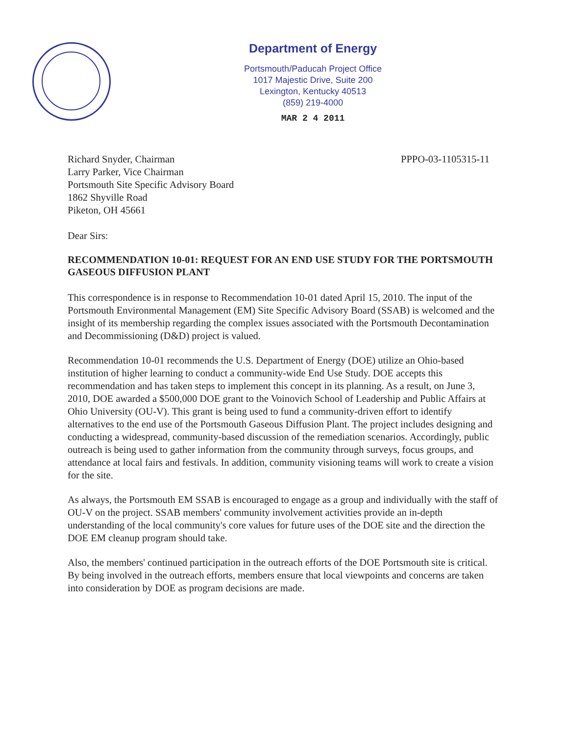Department of Energy
Portsmouth/Paducah Project Office
1017 Majestic Drive, Suite 200
Lexington, Kentucky 40513
(859) 219-4000
MAR 2 4 2011
Richard Snyder, Chairman
Larry Parker, Vice Chairman
Portsmouth Site Specific Advisory Board
1862 Shyville Road
Piketon, OH 45661
PPPO-03-1105315-11
Dear Sirs:
RECOMMENDATION 10-01: REQUEST FOR AN END USE STUDY FOR THE PORTSMOUTH GASEOUS DIFFUSION PLANT
This correspondence is in response to Recommendation 10-01 dated April 15, 2010. The input of the Portsmouth Environmental Management (EM) Site Specific Advisory Board (SSAB) is welcomed and the insight of its membership regarding the complex issues associated with the Portsmouth Decontamination and Decommissioning (D&D) project is valued.
Recommendation 10-01 recommends the U.S. Department of Energy (DOE) utilize an Ohio-based institution of higher learning to conduct a community-wide End Use Study. DOE accepts this recommendation and has taken steps to implement this concept in its planning. As a result, on June 3, 2010, DOE awarded a $500,000 DOE grant to the Voinovich School of Leadership and Public Affairs at Ohio University (OU-V). This grant is being used to fund a community-driven effort to identify alternatives to the end use of the Portsmouth Gaseous Diffusion Plant. The project includes designing and conducting a widespread, community-based discussion of the remediation scenarios. Accordingly, public outreach is being used to gather information from the community through surveys, focus groups, and attendance at local fairs and festivals. In addition, community visioning teams will work to create a vision for the site.
As always, the Portsmouth EM SSAB is encouraged to engage as a group and individually with the staff of OU-V on the project. SSAB members' community involvement activities provide an in-depth understanding of the local community's core values for future uses of the DOE site and the direction the DOE EM cleanup program should take.
Also, the members' continued participation in the outreach efforts of the DOE Portsmouth site is critical. By being involved in the outreach efforts, members ensure that local viewpoints and concerns are taken into consideration by DOE as program decisions are made.